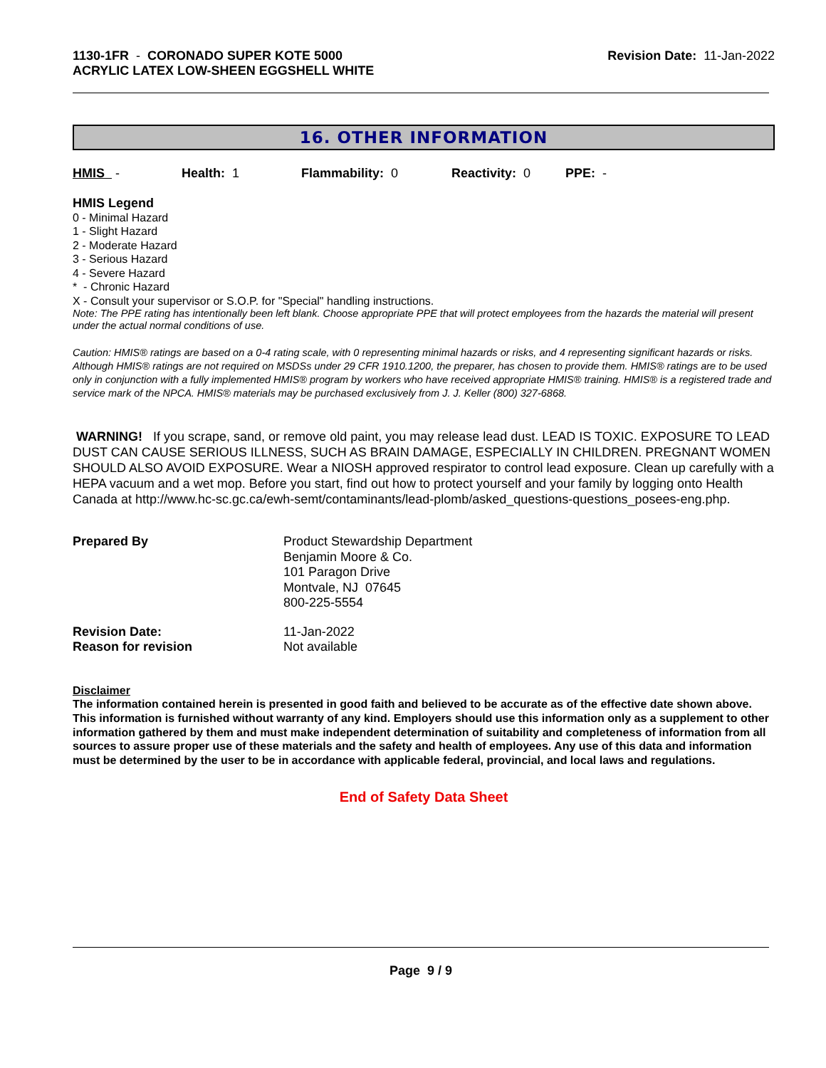1130-1FR - CORONADO SUPER KOTE 5000
ACRYLIC LATEX LOW-SHEEN EGGSHELL WHITE
Revision Date: 11-Jan-2022
16. OTHER INFORMATION
HMIS - Health: 1 Flammability: 0 Reactivity: 0 PPE: -
HMIS Legend
0 - Minimal Hazard
1 - Slight Hazard
2 - Moderate Hazard
3 - Serious Hazard
4 - Severe Hazard
* - Chronic Hazard
X - Consult your supervisor or S.O.P. for "Special" handling instructions.
Note: The PPE rating has intentionally been left blank. Choose appropriate PPE that will protect employees from the hazards the material will present under the actual normal conditions of use.
Caution: HMIS® ratings are based on a 0-4 rating scale, with 0 representing minimal hazards or risks, and 4 representing significant hazards or risks. Although HMIS® ratings are not required on MSDSs under 29 CFR 1910.1200, the preparer, has chosen to provide them. HMIS® ratings are to be used only in conjunction with a fully implemented HMIS® program by workers who have received appropriate HMIS® training. HMIS® is a registered trade and service mark of the NPCA. HMIS® materials may be purchased exclusively from J. J. Keller (800) 327-6868.
WARNING! If you scrape, sand, or remove old paint, you may release lead dust. LEAD IS TOXIC. EXPOSURE TO LEAD DUST CAN CAUSE SERIOUS ILLNESS, SUCH AS BRAIN DAMAGE, ESPECIALLY IN CHILDREN. PREGNANT WOMEN SHOULD ALSO AVOID EXPOSURE. Wear a NIOSH approved respirator to control lead exposure. Clean up carefully with a HEPA vacuum and a wet mop. Before you start, find out how to protect yourself and your family by logging onto Health Canada at http://www.hc-sc.gc.ca/ewh-semt/contaminants/lead-plomb/asked_questions-questions_posees-eng.php.
| Prepared By | Product Stewardship Department Benjamin Moore & Co. 101 Paragon Drive Montvale, NJ 07645 800-225-5554 |
| Revision Date: | 11-Jan-2022 |
| Reason for revision | Not available |
Disclaimer
The information contained herein is presented in good faith and believed to be accurate as of the effective date shown above. This information is furnished without warranty of any kind. Employers should use this information only as a supplement to other information gathered by them and must make independent determination of suitability and completeness of information from all sources to assure proper use of these materials and the safety and health of employees. Any use of this data and information must be determined by the user to be in accordance with applicable federal, provincial, and local laws and regulations.
End of Safety Data Sheet
Page 9 / 9